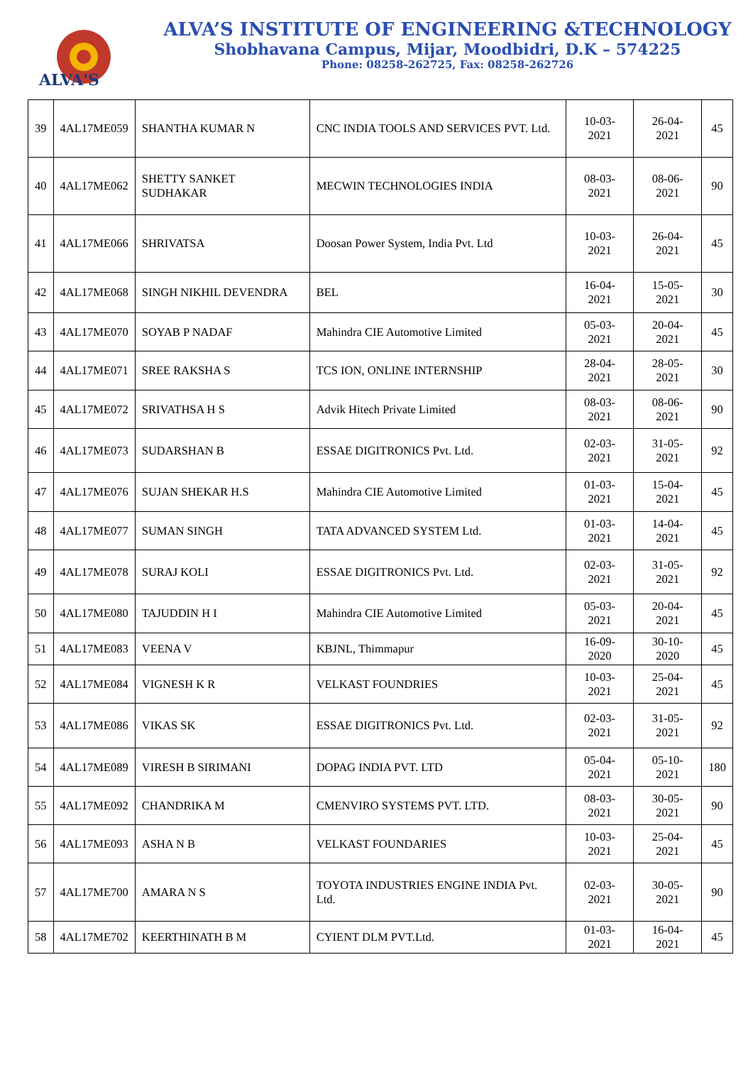ALVA'S
ALVA’S INSTITUTE OF ENGINEERING &TECHNOLOGY
Shobhavana Campus, Mijar, Moodbidri, D.K – 574225
Phone: 08258-262725, Fax: 08258-262726
| 39 | 4AL17ME059 | SHANTHA KUMAR N | CNC INDIA TOOLS AND SERVICES PVT. Ltd. | 10-03-2021 | 26-04-2021 | 45 |
| 40 | 4AL17ME062 | SHETTY SANKET SUDHAKAR | MECWIN TECHNOLOGIES INDIA | 08-03-2021 | 08-06-2021 | 90 |
| 41 | 4AL17ME066 | SHRIVATSA | Doosan Power System, India Pvt. Ltd | 10-03-2021 | 26-04-2021 | 45 |
| 42 | 4AL17ME068 | SINGH NIKHIL DEVENDRA | BEL | 16-04-2021 | 15-05-2021 | 30 |
| 43 | 4AL17ME070 | SOYAB P NADAF | Mahindra CIE Automotive Limited | 05-03-2021 | 20-04-2021 | 45 |
| 44 | 4AL17ME071 | SREE RAKSHA S | TCS ION, ONLINE INTERNSHIP | 28-04-2021 | 28-05-2021 | 30 |
| 45 | 4AL17ME072 | SRIVATHSA H S | Advik Hitech Private Limited | 08-03-2021 | 08-06-2021 | 90 |
| 46 | 4AL17ME073 | SUDARSHAN B | ESSAE DIGITRONICS Pvt. Ltd. | 02-03-2021 | 31-05-2021 | 92 |
| 47 | 4AL17ME076 | SUJAN SHEKAR H.S | Mahindra CIE Automotive Limited | 01-03-2021 | 15-04-2021 | 45 |
| 48 | 4AL17ME077 | SUMAN SINGH | TATA ADVANCED SYSTEM Ltd. | 01-03-2021 | 14-04-2021 | 45 |
| 49 | 4AL17ME078 | SURAJ KOLI | ESSAE DIGITRONICS Pvt. Ltd. | 02-03-2021 | 31-05-2021 | 92 |
| 50 | 4AL17ME080 | TAJUDDIN H I | Mahindra CIE Automotive Limited | 05-03-2021 | 20-04-2021 | 45 |
| 51 | 4AL17ME083 | VEENA V | KBJNL, Thimmapur | 16-09-2020 | 30-10-2020 | 45 |
| 52 | 4AL17ME084 | VIGNESH K R | VELKAST FOUNDRIES | 10-03-2021 | 25-04-2021 | 45 |
| 53 | 4AL17ME086 | VIKAS SK | ESSAE DIGITRONICS Pvt. Ltd. | 02-03-2021 | 31-05-2021 | 92 |
| 54 | 4AL17ME089 | VIRESH B SIRIMANI | DOPAG INDIA PVT. LTD | 05-04-2021 | 05-10-2021 | 180 |
| 55 | 4AL17ME092 | CHANDRIKA M | CMENVIRO SYSTEMS PVT. LTD. | 08-03-2021 | 30-05-2021 | 90 |
| 56 | 4AL17ME093 | ASHA N B | VELKAST FOUNDARIES | 10-03-2021 | 25-04-2021 | 45 |
| 57 | 4AL17ME700 | AMARA N S | TOYOTA INDUSTRIES ENGINE INDIA Pvt. Ltd. | 02-03-2021 | 30-05-2021 | 90 |
| 58 | 4AL17ME702 | KEERTHINATH B M | CYIENT DLM PVT.Ltd. | 01-03-2021 | 16-04-2021 | 45 |